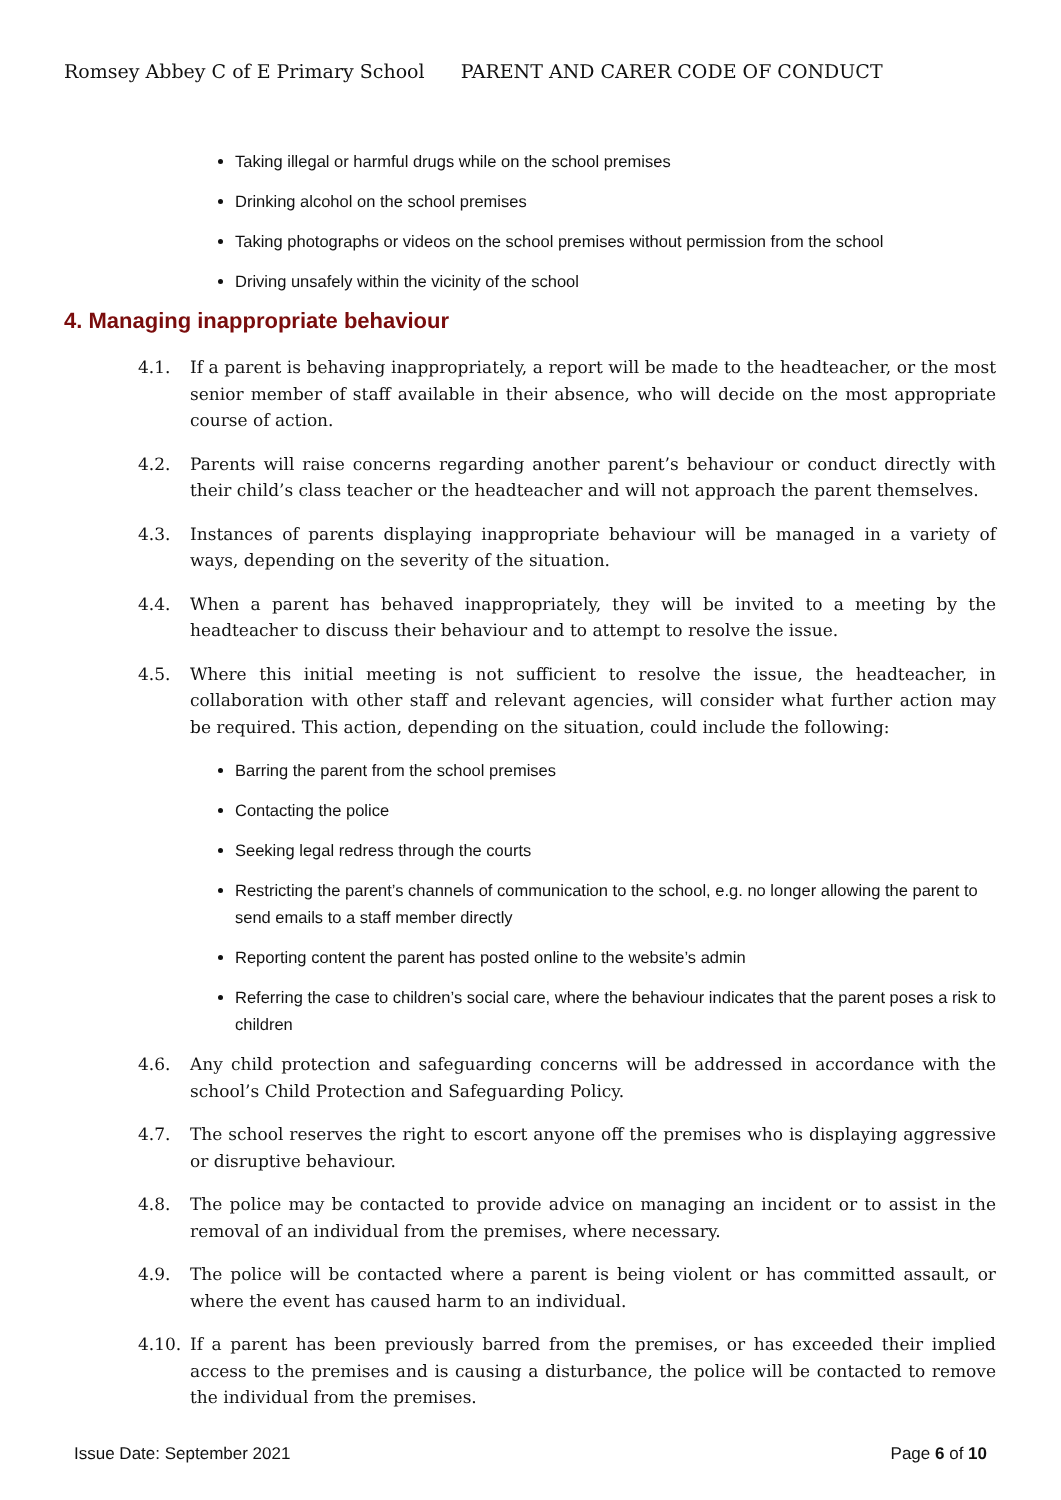Romsey Abbey C of E Primary School PARENT AND CARER CODE OF CONDUCT
Taking illegal or harmful drugs while on the school premises
Drinking alcohol on the school premises
Taking photographs or videos on the school premises without permission from the school
Driving unsafely within the vicinity of the school
4. Managing inappropriate behaviour
4.1. If a parent is behaving inappropriately, a report will be made to the headteacher, or the most senior member of staff available in their absence, who will decide on the most appropriate course of action.
4.2. Parents will raise concerns regarding another parent’s behaviour or conduct directly with their child’s class teacher or the headteacher and will not approach the parent themselves.
4.3. Instances of parents displaying inappropriate behaviour will be managed in a variety of ways, depending on the severity of the situation.
4.4. When a parent has behaved inappropriately, they will be invited to a meeting by the headteacher to discuss their behaviour and to attempt to resolve the issue.
4.5. Where this initial meeting is not sufficient to resolve the issue, the headteacher, in collaboration with other staff and relevant agencies, will consider what further action may be required. This action, depending on the situation, could include the following:
Barring the parent from the school premises
Contacting the police
Seeking legal redress through the courts
Restricting the parent’s channels of communication to the school, e.g. no longer allowing the parent to send emails to a staff member directly
Reporting content the parent has posted online to the website’s admin
Referring the case to children’s social care, where the behaviour indicates that the parent poses a risk to children
4.6. Any child protection and safeguarding concerns will be addressed in accordance with the school’s Child Protection and Safeguarding Policy.
4.7. The school reserves the right to escort anyone off the premises who is displaying aggressive or disruptive behaviour.
4.8. The police may be contacted to provide advice on managing an incident or to assist in the removal of an individual from the premises, where necessary.
4.9. The police will be contacted where a parent is being violent or has committed assault, or where the event has caused harm to an individual.
4.10. If a parent has been previously barred from the premises, or has exceeded their implied access to the premises and is causing a disturbance, the police will be contacted to remove the individual from the premises.
Issue Date: September 2021 Page 6 of 10